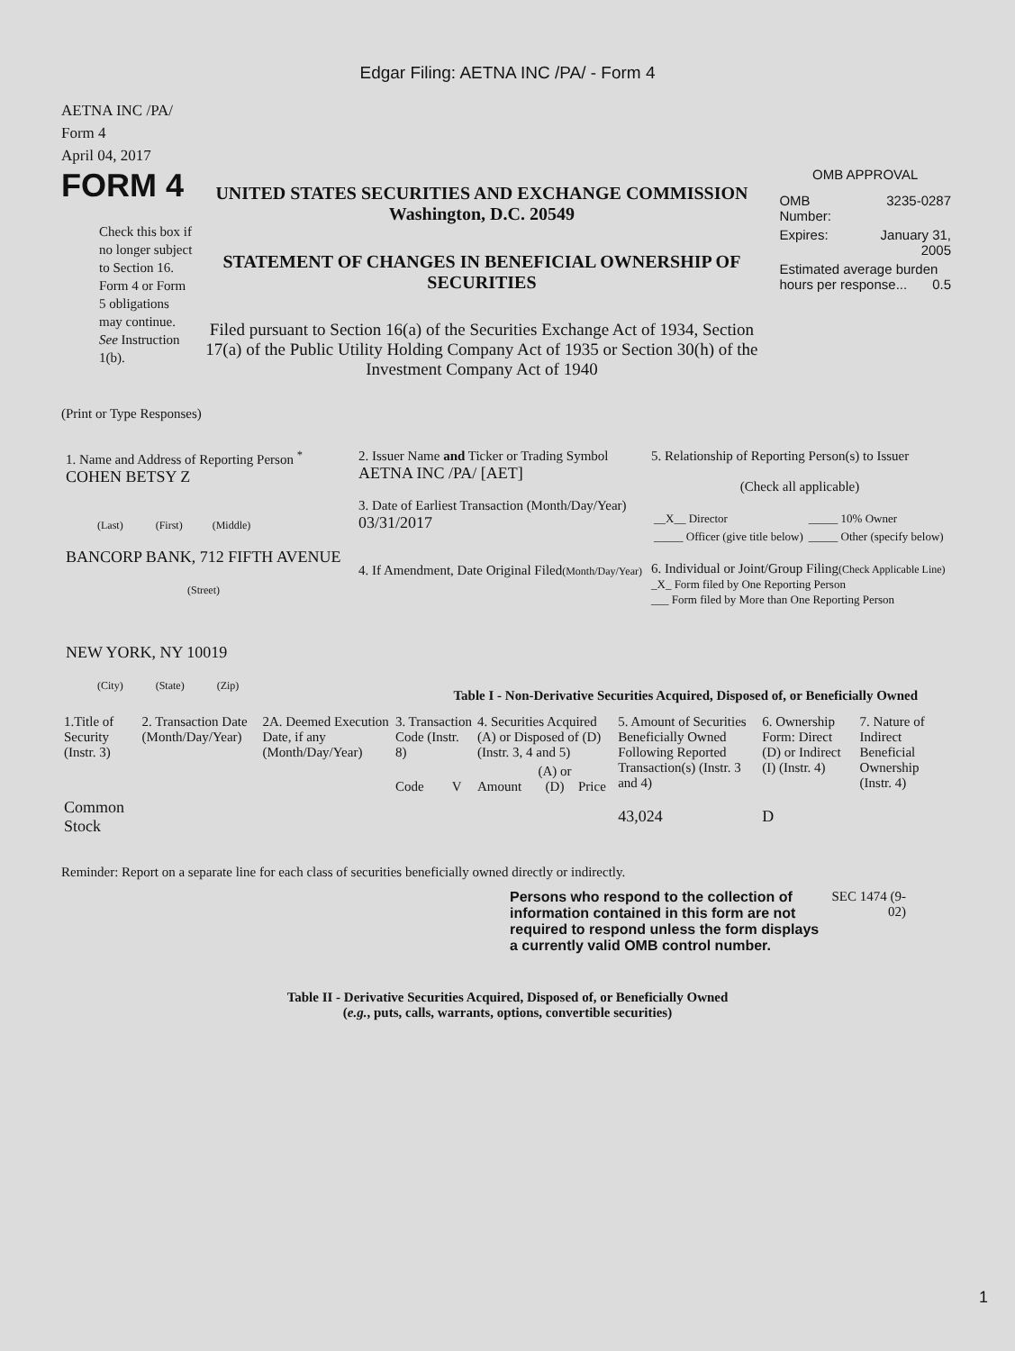Edgar Filing: AETNA INC /PA/ - Form 4
AETNA INC /PA/
Form 4
April 04, 2017
FORM 4
Check this box if no longer subject to Section 16. Form 4 or Form 5 obligations may continue. See Instruction 1(b).
UNITED STATES SECURITIES AND EXCHANGE COMMISSION
Washington, D.C. 20549
STATEMENT OF CHANGES IN BENEFICIAL OWNERSHIP OF SECURITIES
Filed pursuant to Section 16(a) of the Securities Exchange Act of 1934, Section 17(a) of the Public Utility Holding Company Act of 1935 or Section 30(h) of the Investment Company Act of 1940
OMB APPROVAL
| OMB Number: | 3235-0287 |
| Expires: | January 31, 2005 |
| Estimated average burden hours per response... 0.5 | |
(Print or Type Responses)
1. Name and Address of Reporting Person <sup>*</sup>
COHEN BETSY Z
(Last) (First) (Middle)
BANCORP BANK, 712 FIFTH AVENUE
(Street)
NEW YORK, NY 10019
(City) (State) (Zip)
2. Issuer Name and Ticker or Trading Symbol
AETNA INC /PA/ [AET]
3. Date of Earliest Transaction (Month/Day/Year)
03/31/2017
4. If Amendment, Date Original Filed(Month/Day/Year)
5. Relationship of Reporting Person(s) to Issuer
(Check all applicable)
| __X__ Director | _____ 10% Owner |
| _____ Officer (give title below) | _____ Other (specify below) |
6. Individual or Joint/Group Filing(Check Applicable Line)
_X_ Form filed by One Reporting Person
___ Form filed by More than One Reporting Person
Table I - Non-Derivative Securities Acquired, Disposed of, or Beneficially Owned
| 1.Title of Security (Instr. 3) | 2. Transaction Date (Month/Day/Year) | 2A. Deemed Execution Date, if any (Month/Day/Year) | 3. Transaction Code (Instr. 8) | | 4. Securities Acquired (A) or Disposed of (D) (Instr. 3, 4 and 5) | | | 5. Amount of Securities Beneficially Owned Following Reported Transaction(s) (Instr. 3 and 4) | 6. Ownership Form: Direct (D) or Indirect (I) (Instr. 4) | 7. Nature of Indirect Beneficial Ownership (Instr. 4) |
| | | | Code | V | Amount | (A) or (D) | Price | | | |
| Common Stock | | | | | | | | 43,024 | D | |
Reminder: Report on a separate line for each class of securities beneficially owned directly or indirectly.
Persons who respond to the collection of information contained in this form are not required to respond unless the form displays a currently valid OMB control number.
SEC 1474 (9-02)
Table II - Derivative Securities Acquired, Disposed of, or Beneficially Owned
(e.g., puts, calls, warrants, options, convertible securities)
1